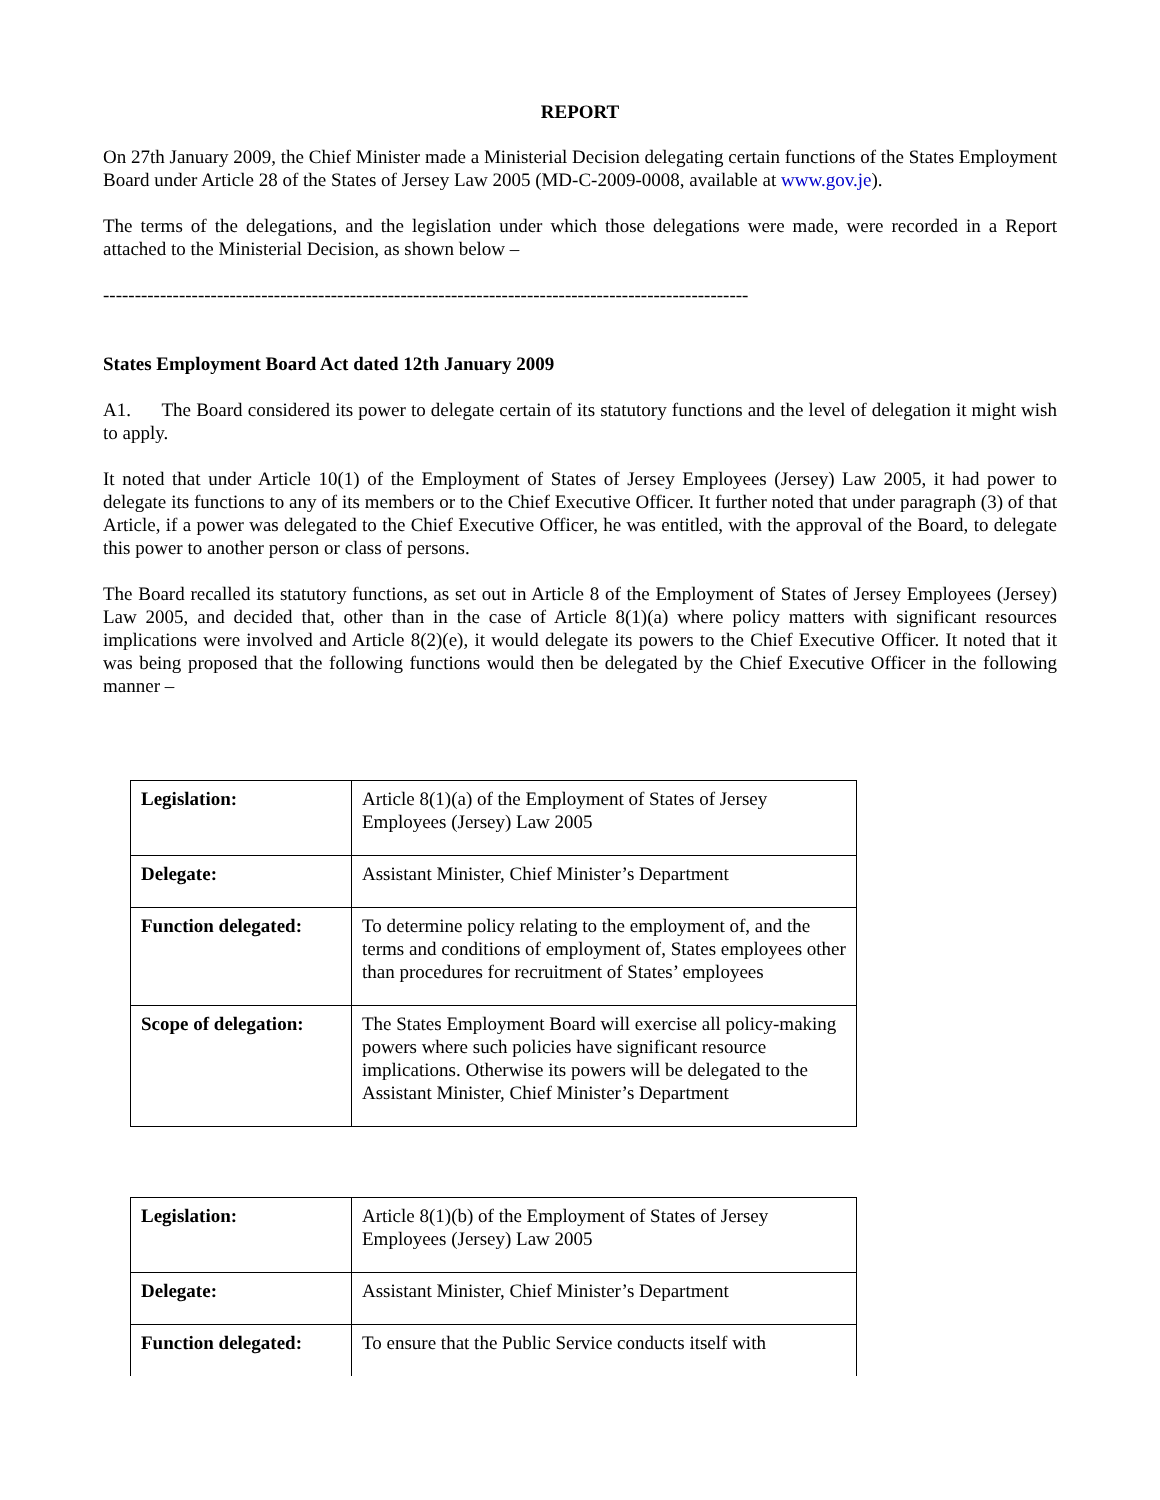REPORT
On 27th January 2009, the Chief Minister made a Ministerial Decision delegating certain functions of the States Employment Board under Article 28 of the States of Jersey Law 2005 (MD-C-2009-0008, available at www.gov.je).
The terms of the delegations, and the legislation under which those delegations were made, were recorded in a Report attached to the Ministerial Decision, as shown below –
------------------------------------------------------------------------------------------------------
States Employment Board Act dated 12th January 2009
A1. The Board considered its power to delegate certain of its statutory functions and the level of delegation it might wish to apply.
It noted that under Article 10(1) of the Employment of States of Jersey Employees (Jersey) Law 2005, it had power to delegate its functions to any of its members or to the Chief Executive Officer. It further noted that under paragraph (3) of that Article, if a power was delegated to the Chief Executive Officer, he was entitled, with the approval of the Board, to delegate this power to another person or class of persons.
The Board recalled its statutory functions, as set out in Article 8 of the Employment of States of Jersey Employees (Jersey) Law 2005, and decided that, other than in the case of Article 8(1)(a) where policy matters with significant resources implications were involved and Article 8(2)(e), it would delegate its powers to the Chief Executive Officer. It noted that it was being proposed that the following functions would then be delegated by the Chief Executive Officer in the following manner –
| Legislation: | Article 8(1)(a) of the Employment of States of Jersey Employees (Jersey) Law 2005 |
| Delegate: | Assistant Minister, Chief Minister’s Department |
| Function delegated: | To determine policy relating to the employment of, and the terms and conditions of employment of, States employees other than procedures for recruitment of States’ employees |
| Scope of delegation: | The States Employment Board will exercise all policy-making powers where such policies have significant resource implications. Otherwise its powers will be delegated to the Assistant Minister, Chief Minister’s Department |
| Legislation: | Article 8(1)(b) of the Employment of States of Jersey Employees (Jersey) Law 2005 |
| Delegate: | Assistant Minister, Chief Minister’s Department |
| Function delegated: | To ensure that the Public Service conducts itself with |